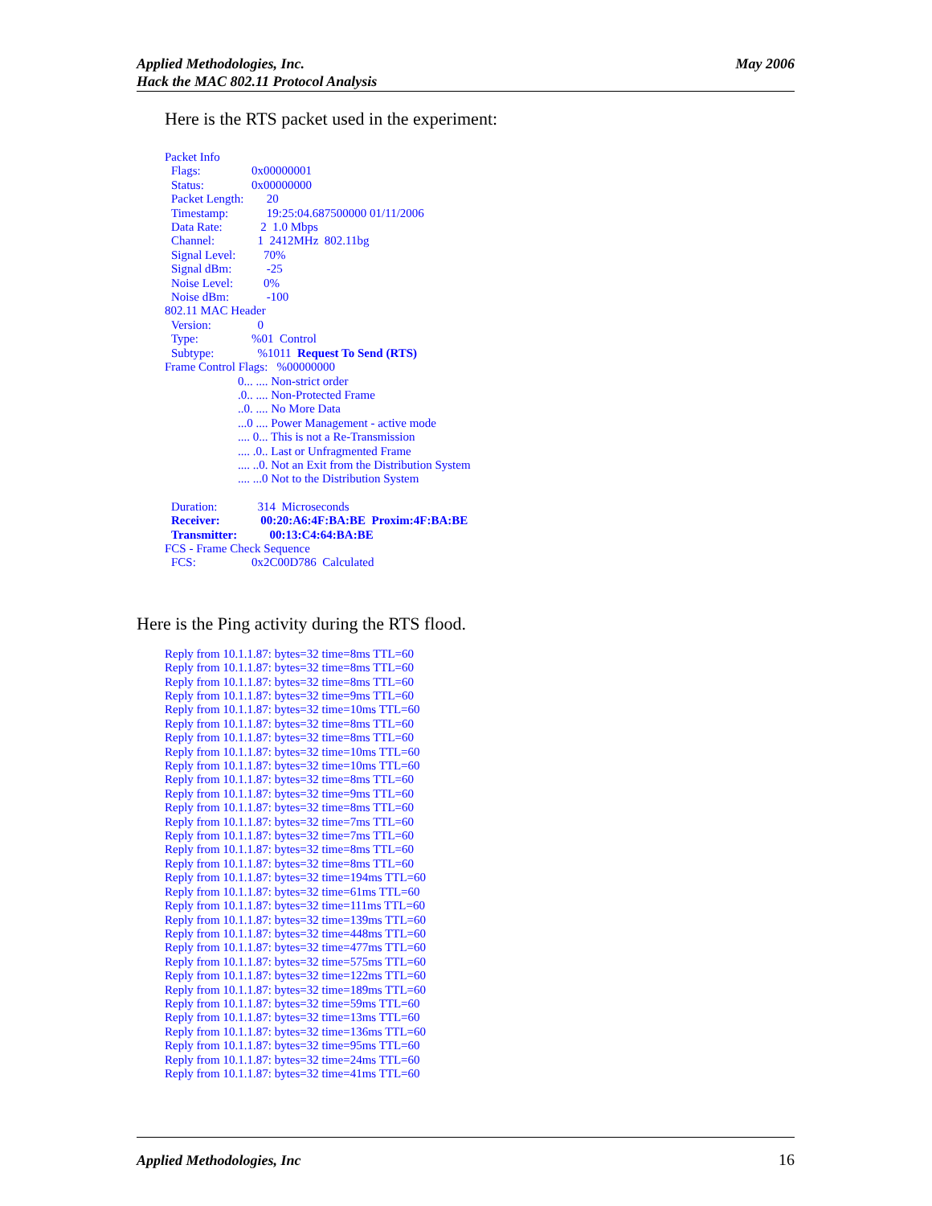May 2006 Applied Methodologies, Inc.
Hack the MAC 802.11 Protocol Analysis
Here is the RTS packet used in the experiment:
Packet Info
Flags: 0x00000001
Status: 0x00000000
Packet Length: 20
Timestamp: 19:25:04.687500000 01/11/2006
Data Rate: 2 1.0 Mbps
Channel: 1 2412MHz 802.11bg
Signal Level: 70%
Signal dBm: -25
Noise Level: 0%
Noise dBm: -100
802.11 MAC Header
Version: 0
Type:%01 Control
Subtype: %1011 Request To Send (RTS)
Frame Control Flags: %00000000
0... .... Non-strict order
.0.. .... Non-Protected Frame
..0. .... No More Data
...0 .... Power Management - active mode
.... 0... This is not a Re-Transmission
.... .0.. Last or Unfragmented Frame
.... ..0. Not an Exit from the Distribution System
.... ...0 Not to the Distribution System
Duration: 314 Microseconds
Receiver: 00:20:A6:4F:BA:BE Proxim:4F:BA:BE
Transmitter: 00:13:C4:64:BA:BE
FCS - Frame Check Sequence
FCS: 0x2C00D786 Calculated
Here is the Ping activity during the RTS flood.
Reply from 10.1.1.87: bytes=32 time=8ms TTL=60
Reply from 10.1.1.87: bytes=32 time=8ms TTL=60
Reply from 10.1.1.87: bytes=32 time=8ms TTL=60
Reply from 10.1.1.87: bytes=32 time=9ms TTL=60
Reply from 10.1.1.87: bytes=32 time=10ms TTL=60
Reply from 10.1.1.87: bytes=32 time=8ms TTL=60
Reply from 10.1.1.87: bytes=32 time=8ms TTL=60
Reply from 10.1.1.87: bytes=32 time=10ms TTL=60
Reply from 10.1.1.87: bytes=32 time=10ms TTL=60
Reply from 10.1.1.87: bytes=32 time=8ms TTL=60
Reply from 10.1.1.87: bytes=32 time=9ms TTL=60
Reply from 10.1.1.87: bytes=32 time=8ms TTL=60
Reply from 10.1.1.87: bytes=32 time=7ms TTL=60
Reply from 10.1.1.87: bytes=32 time=7ms TTL=60
Reply from 10.1.1.87: bytes=32 time=8ms TTL=60
Reply from 10.1.1.87: bytes=32 time=8ms TTL=60
Reply from 10.1.1.87: bytes=32 time=194ms TTL=60
Reply from 10.1.1.87: bytes=32 time=61ms TTL=60
Reply from 10.1.1.87: bytes=32 time=111ms TTL=60
Reply from 10.1.1.87: bytes=32 time=139ms TTL=60
Reply from 10.1.1.87: bytes=32 time=448ms TTL=60
Reply from 10.1.1.87: bytes=32 time=477ms TTL=60
Reply from 10.1.1.87: bytes=32 time=575ms TTL=60
Reply from 10.1.1.87: bytes=32 time=122ms TTL=60
Reply from 10.1.1.87: bytes=32 time=189ms TTL=60
Reply from 10.1.1.87: bytes=32 time=59ms TTL=60
Reply from 10.1.1.87: bytes=32 time=13ms TTL=60
Reply from 10.1.1.87: bytes=32 time=136ms TTL=60
Reply from 10.1.1.87: bytes=32 time=95ms TTL=60
Reply from 10.1.1.87: bytes=32 time=24ms TTL=60
Reply from 10.1.1.87: bytes=32 time=41ms TTL=60
16 Applied Methodologies, Inc